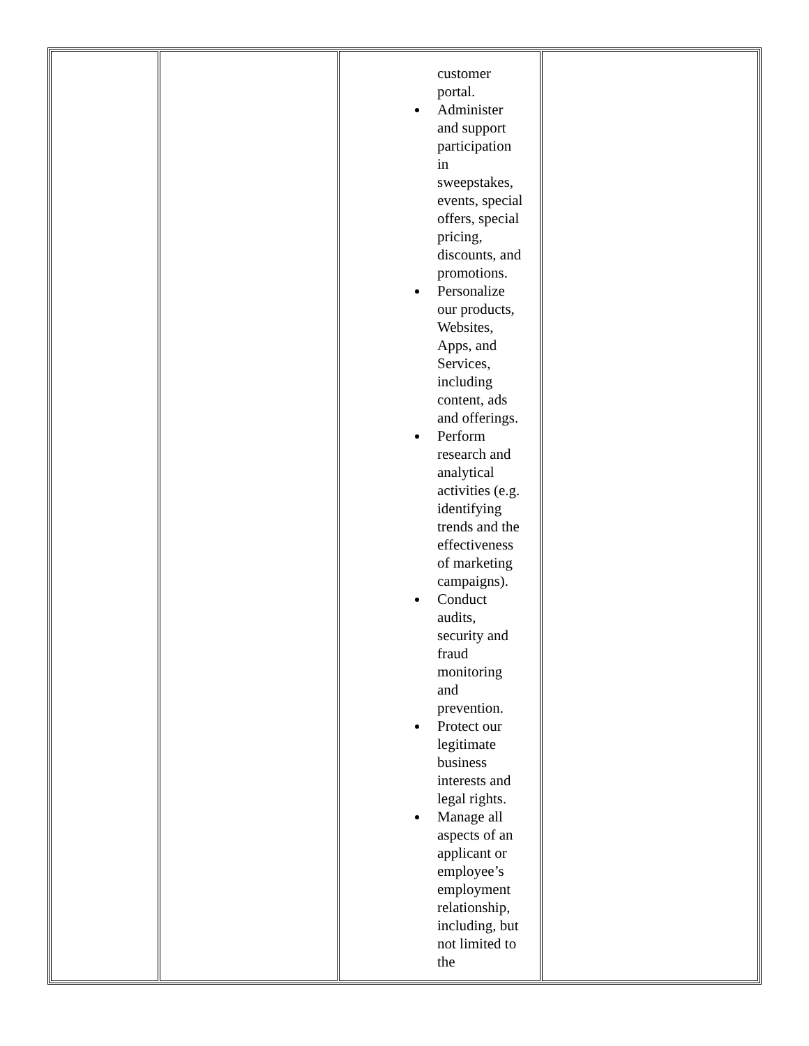| | | customer portal. Administer and support participation in sweepstakes, events, special offers, special pricing, discounts, and promotions. Personalize our products, Websites, Apps, and Services, including content, ads and offerings. Perform research and analytical activities (e.g. identifying trends and the effectiveness of marketing campaigns). Conduct audits, security and fraud monitoring and prevention. Protect our legitimate business interests and legal rights. Manage all aspects of an applicant or employee’s employment relationship, including, but not limited to the | |